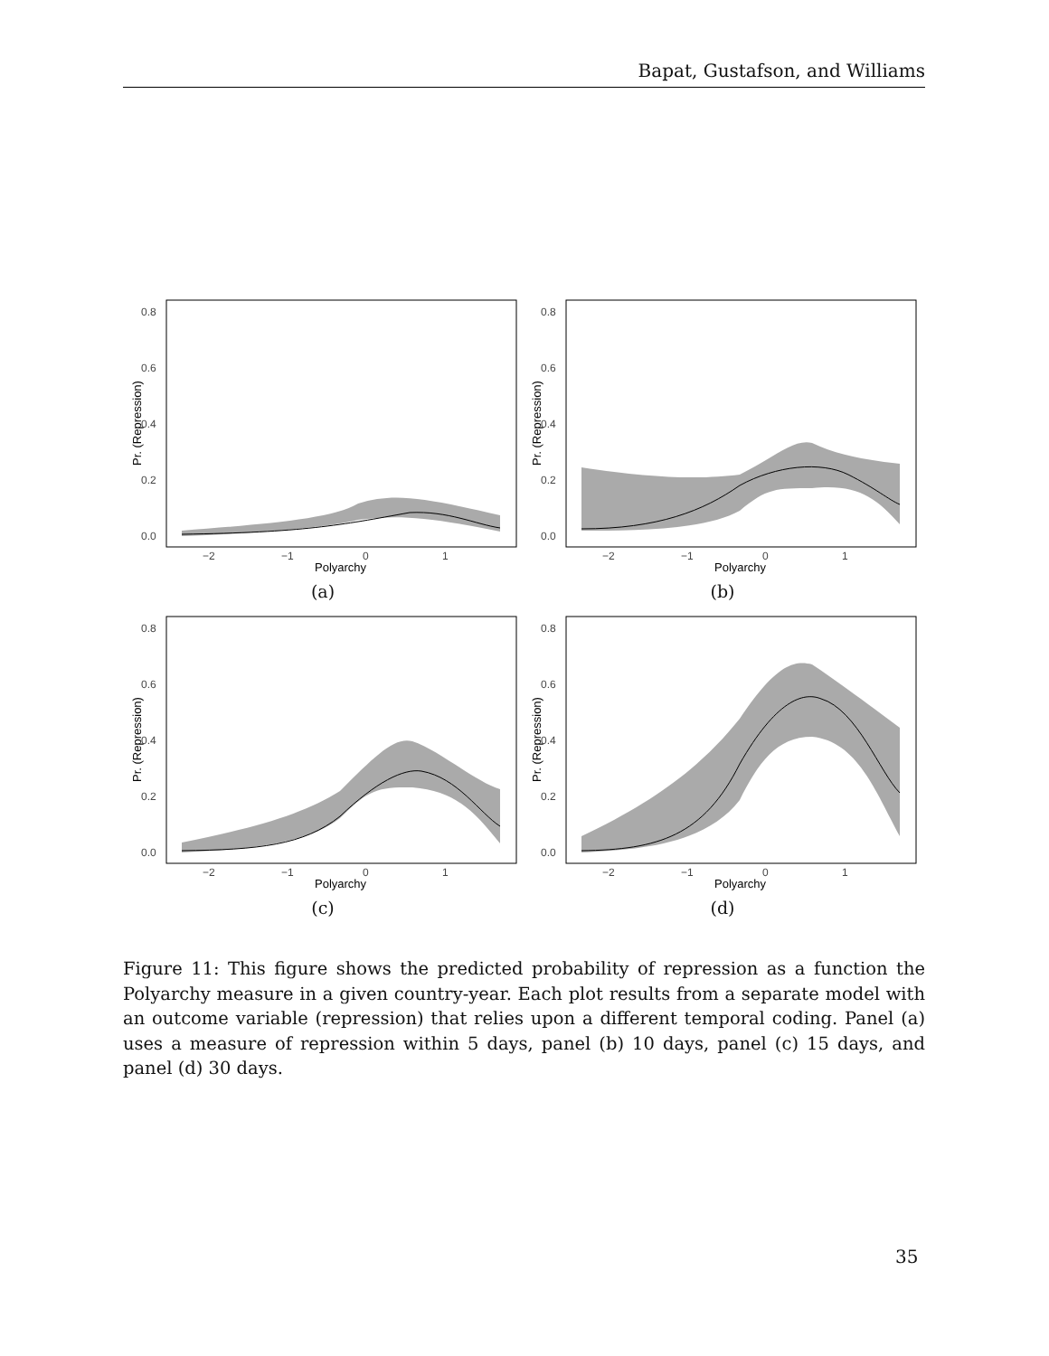Bapat, Gustafson, and Williams
0.8
0.6
0.4
0.2
0.0
−2
−1
0
1
Polyarchy
Pr. (Repression)
(a)
0.8
0.6
0.4
0.2
0.0
−2
−1
0
1
Polyarchy
Pr. (Repression)
(b)
0.8
0.6
0.4
0.2
0.0
−2
−1
0
1
Polyarchy
Pr. (Repression)
(c)
0.8
0.6
0.4
0.2
0.0
−2
−1
0
1
Polyarchy
Pr. (Repression)
(d)
Figure 11: This figure shows the predicted probability of repression as a function the Polyarchy measure in a given country-year. Each plot results from a separate model with an outcome variable (repression) that relies upon a different temporal coding. Panel (a) uses a measure of repression within 5 days, panel (b) 10 days, panel (c) 15 days, and panel (d) 30 days.
35